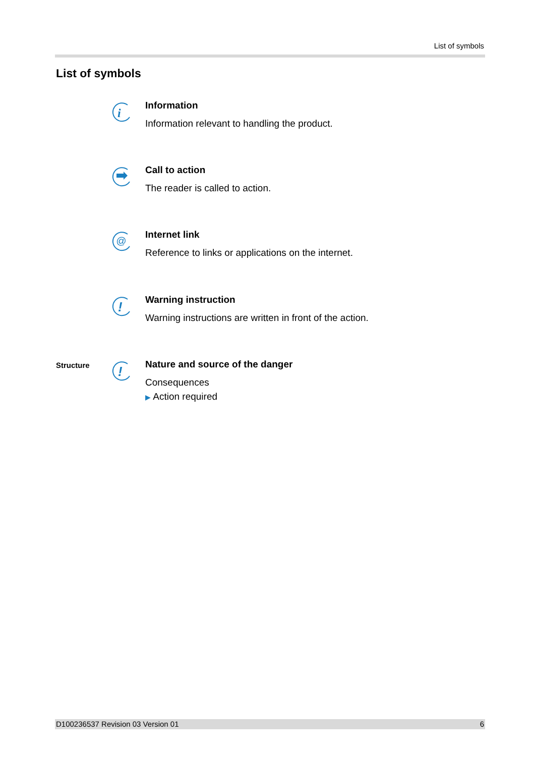List of symbols
List of symbols
i
Information
Information relevant to handling the product.
Call to action
The reader is called to action.
@
Internet link
Reference to links or applications on the internet.
!
Warning instruction
Warning instructions are written in front of the action.
Structure
!
Nature and source of the danger
Consequences
▶ Action required
D100236537 Revision 03 Version 01 6